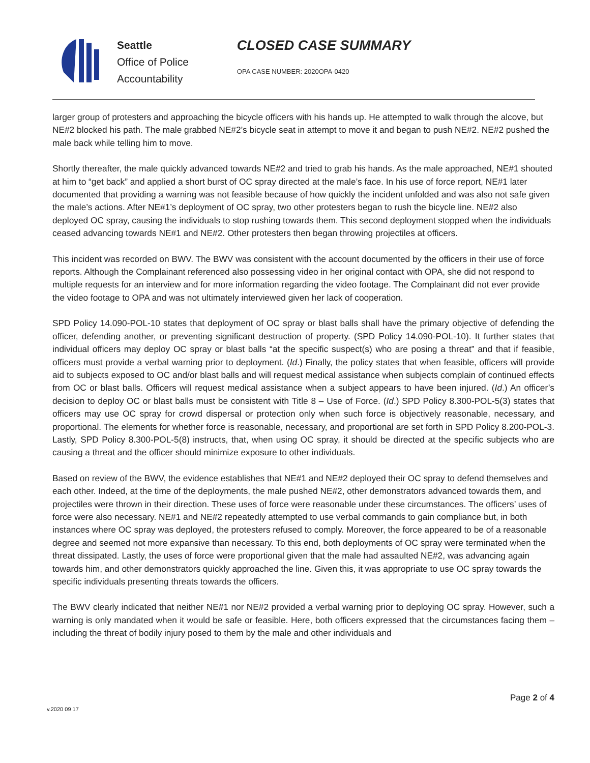Seattle
Office of Police
Accountability
CLOSED CASE SUMMARY
OPA CASE NUMBER: 2020OPA-0420
larger group of protesters and approaching the bicycle officers with his hands up. He attempted to walk through the alcove, but NE#2 blocked his path. The male grabbed NE#2’s bicycle seat in attempt to move it and began to push NE#2. NE#2 pushed the male back while telling him to move.
Shortly thereafter, the male quickly advanced towards NE#2 and tried to grab his hands. As the male approached, NE#1 shouted at him to “get back” and applied a short burst of OC spray directed at the male’s face. In his use of force report, NE#1 later documented that providing a warning was not feasible because of how quickly the incident unfolded and was also not safe given the male’s actions. After NE#1’s deployment of OC spray, two other protesters began to rush the bicycle line. NE#2 also deployed OC spray, causing the individuals to stop rushing towards them. This second deployment stopped when the individuals ceased advancing towards NE#1 and NE#2. Other protesters then began throwing projectiles at officers.
This incident was recorded on BWV. The BWV was consistent with the account documented by the officers in their use of force reports. Although the Complainant referenced also possessing video in her original contact with OPA, she did not respond to multiple requests for an interview and for more information regarding the video footage. The Complainant did not ever provide the video footage to OPA and was not ultimately interviewed given her lack of cooperation.
SPD Policy 14.090-POL-10 states that deployment of OC spray or blast balls shall have the primary objective of defending the officer, defending another, or preventing significant destruction of property. (SPD Policy 14.090-POL-10). It further states that individual officers may deploy OC spray or blast balls “at the specific suspect(s) who are posing a threat” and that if feasible, officers must provide a verbal warning prior to deployment. (Id.) Finally, the policy states that when feasible, officers will provide aid to subjects exposed to OC and/or blast balls and will request medical assistance when subjects complain of continued effects from OC or blast balls. Officers will request medical assistance when a subject appears to have been injured. (Id.) An officer’s decision to deploy OC or blast balls must be consistent with Title 8 – Use of Force. (Id.) SPD Policy 8.300-POL-5(3) states that officers may use OC spray for crowd dispersal or protection only when such force is objectively reasonable, necessary, and proportional. The elements for whether force is reasonable, necessary, and proportional are set forth in SPD Policy 8.200-POL-3. Lastly, SPD Policy 8.300-POL-5(8) instructs, that, when using OC spray, it should be directed at the specific subjects who are causing a threat and the officer should minimize exposure to other individuals.
Based on review of the BWV, the evidence establishes that NE#1 and NE#2 deployed their OC spray to defend themselves and each other. Indeed, at the time of the deployments, the male pushed NE#2, other demonstrators advanced towards them, and projectiles were thrown in their direction. These uses of force were reasonable under these circumstances. The officers’ uses of force were also necessary. NE#1 and NE#2 repeatedly attempted to use verbal commands to gain compliance but, in both instances where OC spray was deployed, the protesters refused to comply. Moreover, the force appeared to be of a reasonable degree and seemed not more expansive than necessary. To this end, both deployments of OC spray were terminated when the threat dissipated. Lastly, the uses of force were proportional given that the male had assaulted NE#2, was advancing again towards him, and other demonstrators quickly approached the line. Given this, it was appropriate to use OC spray towards the specific individuals presenting threats towards the officers.
The BWV clearly indicated that neither NE#1 nor NE#2 provided a verbal warning prior to deploying OC spray. However, such a warning is only mandated when it would be safe or feasible. Here, both officers expressed that the circumstances facing them – including the threat of bodily injury posed to them by the male and other individuals and
Page 2 of 4
v.2020 09 17